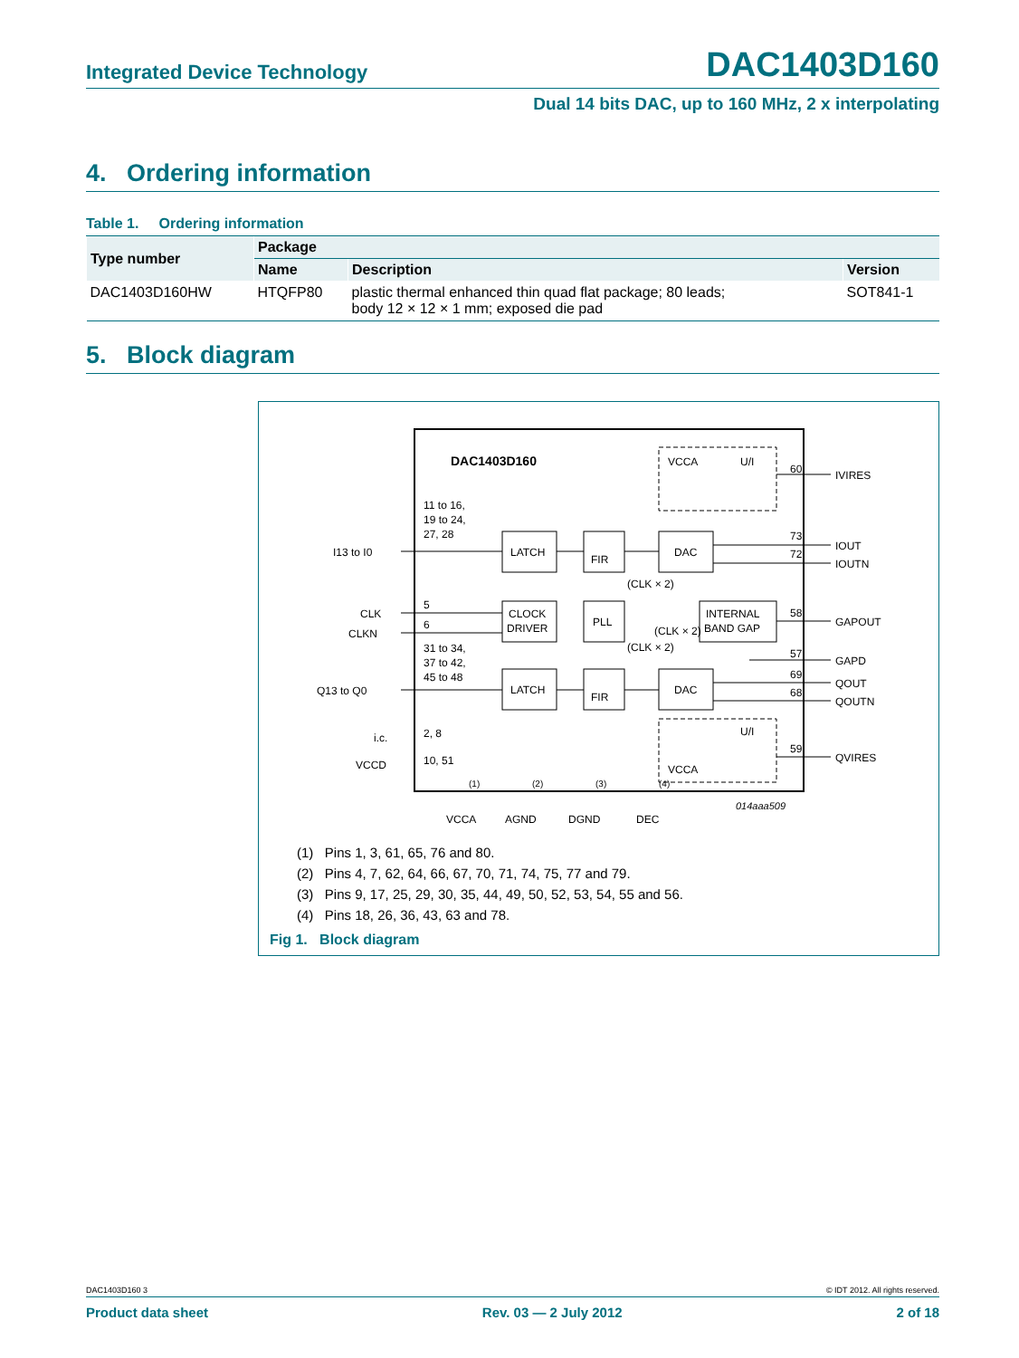Integrated Device Technology DAC1403D160
Dual 14 bits DAC, up to 160 MHz, 2 x interpolating
4. Ordering information
Table 1. Ordering information
| Type number | Package | | |
| --- | --- | --- | --- |
| | Name | Description | Version |
| DAC1403D160HW | HTQFP80 | plastic thermal enhanced thin quad flat package; 80 leads; body 12 × 12 × 1 mm; exposed die pad | SOT841-1 |
5. Block diagram
DAC1403D160
VCCA
U/I
LATCH
FIR
DAC
CLOCK
DRIVER
PLL
INTERNAL
BAND GAP
LATCH
FIR
DAC
U/I
VCCA
I13 to I0
CLK
CLKN
Q13 to Q0
i.c.
VCCD
11 to 16,
19 to 24,
27, 28
5
6
31 to 34,
37 to 42,
45 to 48
2, 8
10, 51
(CLK × 2)
(CLK × 2)
(CLK × 2)
60
73
72
58
57
69
68
59
IVIRES
IOUT
IOUTN
GAPOUT
GAPD
QOUT
QOUTN
QVIRES
VCCA
AGND
DGND
DEC
(1)
(2)
(3)
(4)
014aaa509
(1) Pins 1, 3, 61, 65, 76 and 80.
(2) Pins 4, 7, 62, 64, 66, 67, 70, 71, 74, 75, 77 and 79.
(3) Pins 9, 17, 25, 29, 30, 35, 44, 49, 50, 52, 53, 54, 55 and 56.
(4) Pins 18, 26, 36, 43, 63 and 78.
Fig 1. Block diagram
DAC1403D160 3 © IDT 2012. All rights reserved.
Product data sheet Rev. 03 — 2 July 2012 2 of 18